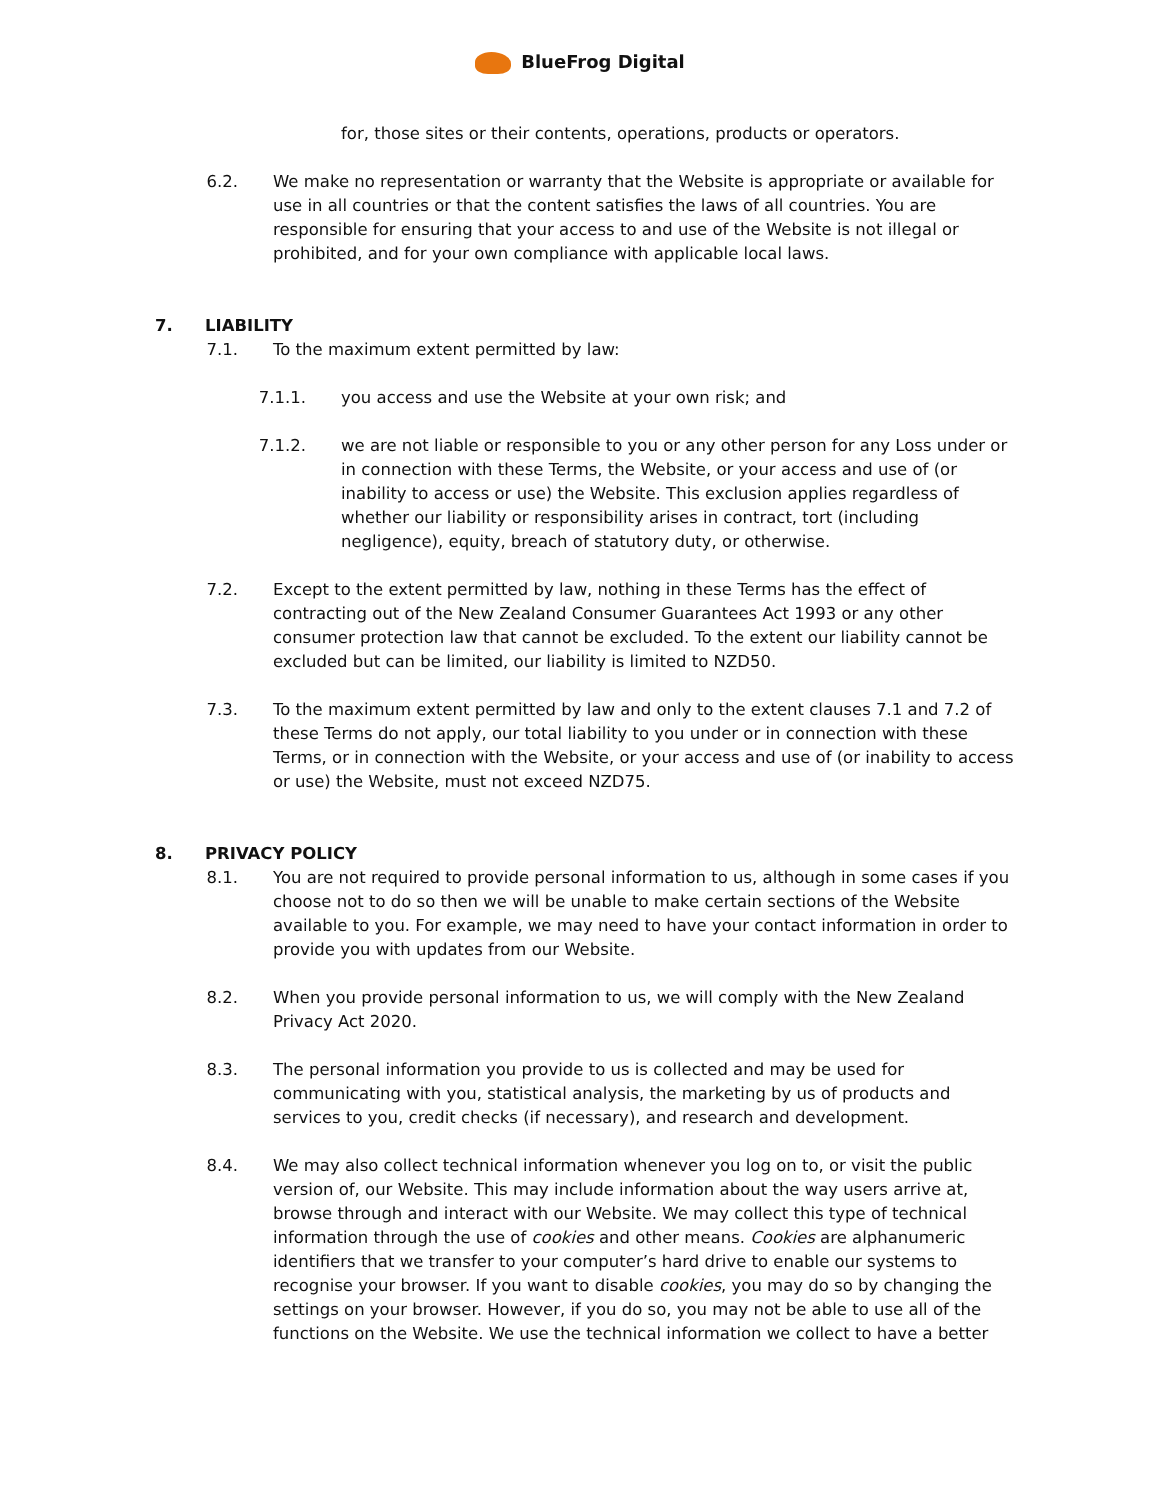BlueFrog Digital
for, those sites or their contents, operations, products or operators.
6.2. We make no representation or warranty that the Website is appropriate or available for use in all countries or that the content satisfies the laws of all countries. You are responsible for ensuring that your access to and use of the Website is not illegal or prohibited, and for your own compliance with applicable local laws.
7. LIABILITY
7.1. To the maximum extent permitted by law:
7.1.1. you access and use the Website at your own risk; and
7.1.2. we are not liable or responsible to you or any other person for any Loss under or in connection with these Terms, the Website, or your access and use of (or inability to access or use) the Website. This exclusion applies regardless of whether our liability or responsibility arises in contract, tort (including negligence), equity, breach of statutory duty, or otherwise.
7.2. Except to the extent permitted by law, nothing in these Terms has the effect of contracting out of the New Zealand Consumer Guarantees Act 1993 or any other consumer protection law that cannot be excluded. To the extent our liability cannot be excluded but can be limited, our liability is limited to NZD50.
7.3. To the maximum extent permitted by law and only to the extent clauses 7.1 and 7.2 of these Terms do not apply, our total liability to you under or in connection with these Terms, or in connection with the Website, or your access and use of (or inability to access or use) the Website, must not exceed NZD75.
8. PRIVACY POLICY
8.1. You are not required to provide personal information to us, although in some cases if you choose not to do so then we will be unable to make certain sections of the Website available to you. For example, we may need to have your contact information in order to provide you with updates from our Website.
8.2. When you provide personal information to us, we will comply with the New Zealand Privacy Act 2020.
8.3. The personal information you provide to us is collected and may be used for communicating with you, statistical analysis, the marketing by us of products and services to you, credit checks (if necessary), and research and development.
8.4. We may also collect technical information whenever you log on to, or visit the public version of, our Website. This may include information about the way users arrive at, browse through and interact with our Website. We may collect this type of technical information through the use of cookies and other means. Cookies are alphanumeric identifiers that we transfer to your computer’s hard drive to enable our systems to recognise your browser. If you want to disable cookies, you may do so by changing the settings on your browser. However, if you do so, you may not be able to use all of the functions on the Website. We use the technical information we collect to have a better